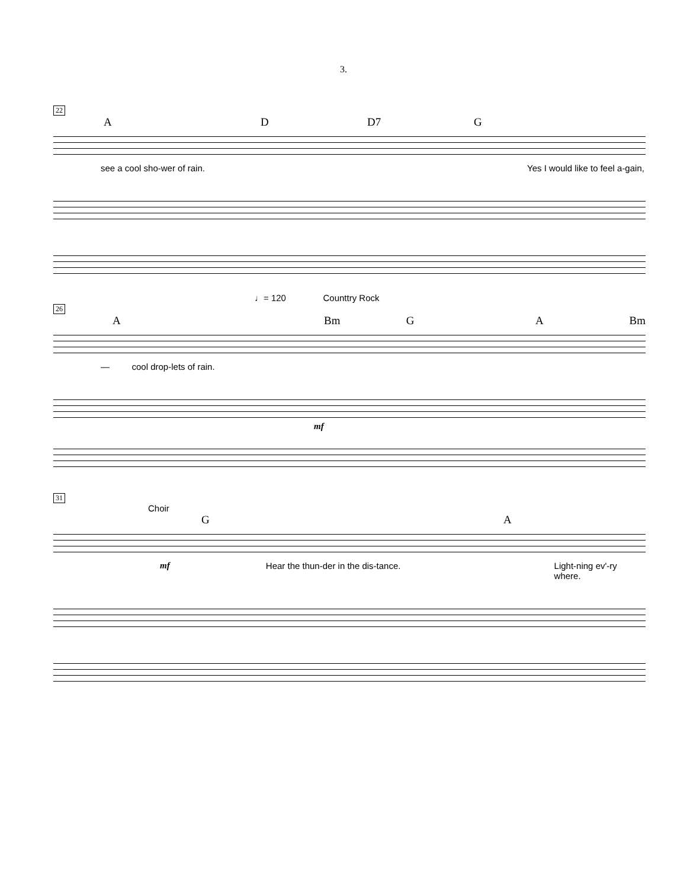3.
22
A D D7 G
see a cool sho-wer of rain. Yes I would like to feel a-gain,
♩= 120 Counttry Rock
26
A Bm G A Bm
— cool drop-lets of rain.
mf
31
Choir
G A
mf Hear the thun-der in the dis-tance. Light-ning ev'-ry where.